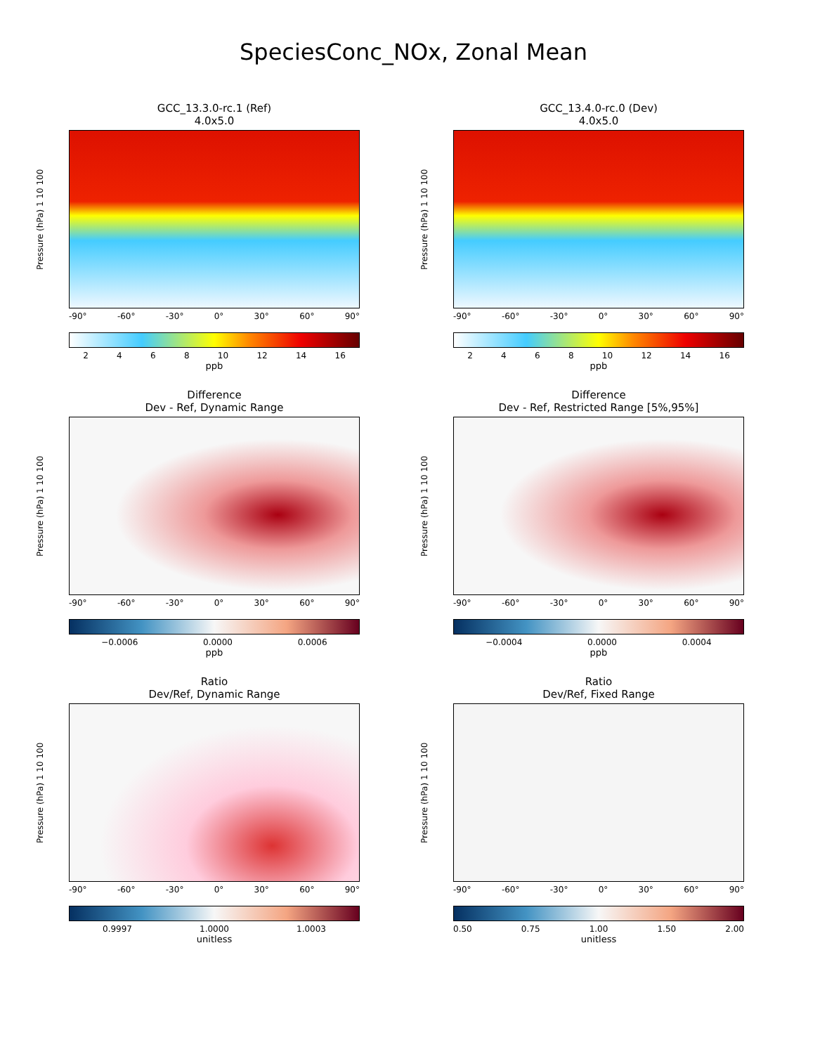SpeciesConc_NOx, Zonal Mean
GCC_13.3.0-rc.1 (Ref)
4.0x5.0
Pressure (hPa) 1 10 100
-90° -60° -30° 0° 30° 60° 90°
2468 10 12 14 16
ppb
GCC_13.4.0-rc.0 (Dev)
4.0x5.0
Pressure (hPa) 1 10 100
-90° -60° -30° 0° 30° 60° 90°
2468 10 12 14 16
ppb
Difference
Dev - Ref, Dynamic Range
Pressure (hPa) 1 10 100
-90° -60° -30° 0° 30° 60° 90°
−0.0006 0.0000 0.0006
ppb
Difference
Dev - Ref, Restricted Range [5%,95%]
Pressure (hPa) 1 10 100
-90° -60° -30° 0° 30° 60° 90°
−0.0004 0.0000 0.0004
ppb
Ratio
Dev/Ref, Dynamic Range
Pressure (hPa) 1 10 100
-90° -60° -30° 0° 30° 60° 90°
0.9997 1.0000 1.0003
unitless
Ratio
Dev/Ref, Fixed Range
Pressure (hPa) 1 10 100
-90° -60° -30° 0° 30° 60° 90°
0.50 0.75 1.00 1.50 2.00
unitless